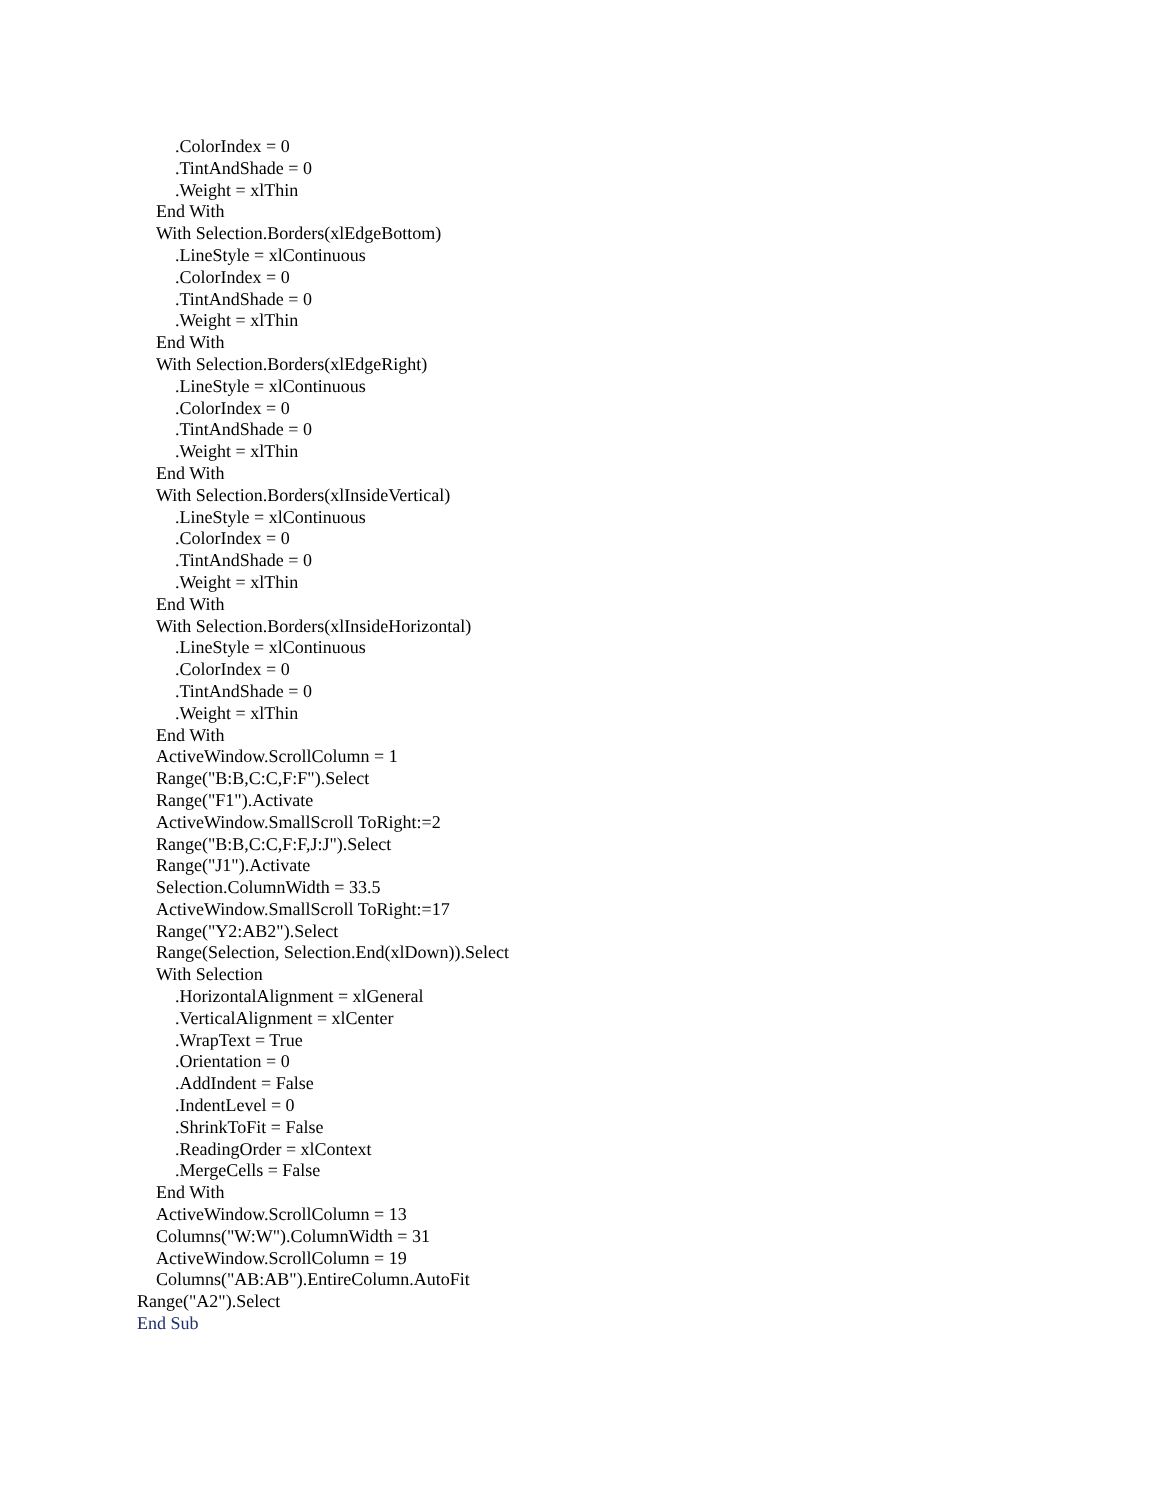.ColorIndex = 0
.TintAndShade = 0
.Weight = xlThin
End With
With Selection.Borders(xlEdgeBottom)
.LineStyle = xlContinuous
.ColorIndex = 0
.TintAndShade = 0
.Weight = xlThin
End With
With Selection.Borders(xlEdgeRight)
.LineStyle = xlContinuous
.ColorIndex = 0
.TintAndShade = 0
.Weight = xlThin
End With
With Selection.Borders(xlInsideVertical)
.LineStyle = xlContinuous
.ColorIndex = 0
.TintAndShade = 0
.Weight = xlThin
End With
With Selection.Borders(xlInsideHorizontal)
.LineStyle = xlContinuous
.ColorIndex = 0
.TintAndShade = 0
.Weight = xlThin
End With
ActiveWindow.ScrollColumn = 1
Range("B:B,C:C,F:F").Select
Range("F1").Activate
ActiveWindow.SmallScroll ToRight:=2
Range("B:B,C:C,F:F,J:J").Select
Range("J1").Activate
Selection.ColumnWidth = 33.5
ActiveWindow.SmallScroll ToRight:=17
Range("Y2:AB2").Select
Range(Selection, Selection.End(xlDown)).Select
With Selection
.HorizontalAlignment = xlGeneral
.VerticalAlignment = xlCenter
.WrapText = True
.Orientation = 0
.AddIndent = False
.IndentLevel = 0
.ShrinkToFit = False
.ReadingOrder = xlContext
.MergeCells = False
End With
ActiveWindow.ScrollColumn = 13
Columns("W:W").ColumnWidth = 31
ActiveWindow.ScrollColumn = 19
Columns("AB:AB").EntireColumn.AutoFit
Range("A2").Select
End Sub